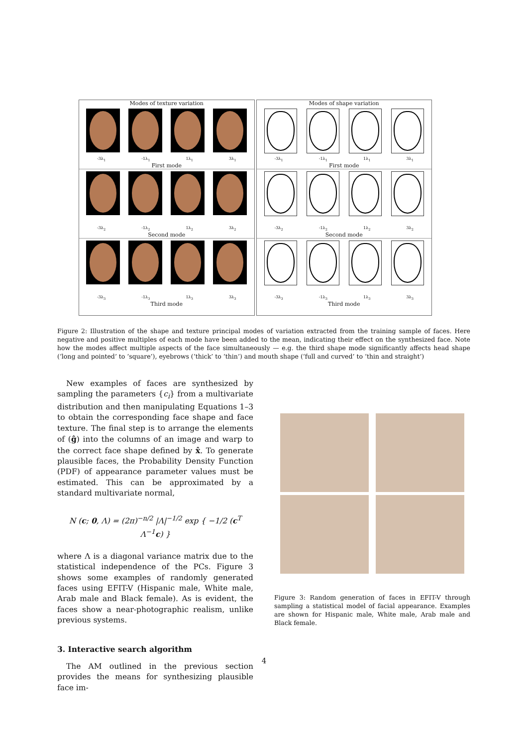Modes of texture variation
-3λ<sub>1</sub> -1λ<sub>1</sub> 1λ<sub>1</sub> 3λ<sub>1</sub>
First mode
-3λ<sub>2</sub> -1λ<sub>2</sub> 1λ<sub>2</sub> 3λ<sub>2</sub>
Second mode
-3λ<sub>3</sub> -1λ<sub>3</sub> 1λ<sub>3</sub> 3λ<sub>3</sub>
Third mode
Modes of shape variation
-3λ<sub>1</sub> -1λ<sub>1</sub> 1λ<sub>1</sub> 3λ<sub>1</sub>
First mode
-3λ<sub>2</sub> -1λ<sub>2</sub> 1λ<sub>2</sub> 3λ<sub>2</sub>
Second mode
-3λ<sub>3</sub> -1λ<sub>3</sub> 1λ<sub>3</sub> 3λ<sub>3</sub>
Third mode
Figure 2: Illustration of the shape and texture principal modes of variation extracted from the training sample of faces. Here negative and positive multiples of each mode have been added to the mean, indicating their effect on the synthesized face. Note how the modes affect multiple aspects of the face simultaneously — e.g. the third shape mode significantly affects head shape (‘long and pointed’ to ‘square’), eyebrows (‘thick’ to ‘thin’) and mouth shape (‘full and curved’ to ‘thin and straight’)
New examples of faces are synthesized by sampling the parameters {c<sub>i</sub>} from a multivariate distribution and then manipulating Equations 1–3 to obtain the corresponding face shape and face texture. The final step is to arrange the elements of (ĝ) into the columns of an image and warp to the correct face shape defined by x̂. To generate plausible faces, the Probability Density Function (PDF) of appearance parameter values must be estimated. This can be approximated by a standard multivariate normal,
N (c; 0, Λ) = (2π)<sup>−n/2</sup> |Λ|<sup>−1/2</sup> exp { −1/2 (c<sup>T</sup> Λ<sup>−1</sup>c) }
where Λ is a diagonal variance matrix due to the statistical independence of the PCs. Figure 3 shows some examples of randomly generated faces using EFIT-V (Hispanic male, White male, Arab male and Black female). As is evident, the faces show a near-photographic realism, unlike previous systems.
3. Interactive search algorithm
The AM outlined in the previous section provides the means for synthesizing plausible face im-
Figure 3: Random generation of faces in EFIT-V through sampling a statistical model of facial appearance. Examples are shown for Hispanic male, White male, Arab male and Black female.
4